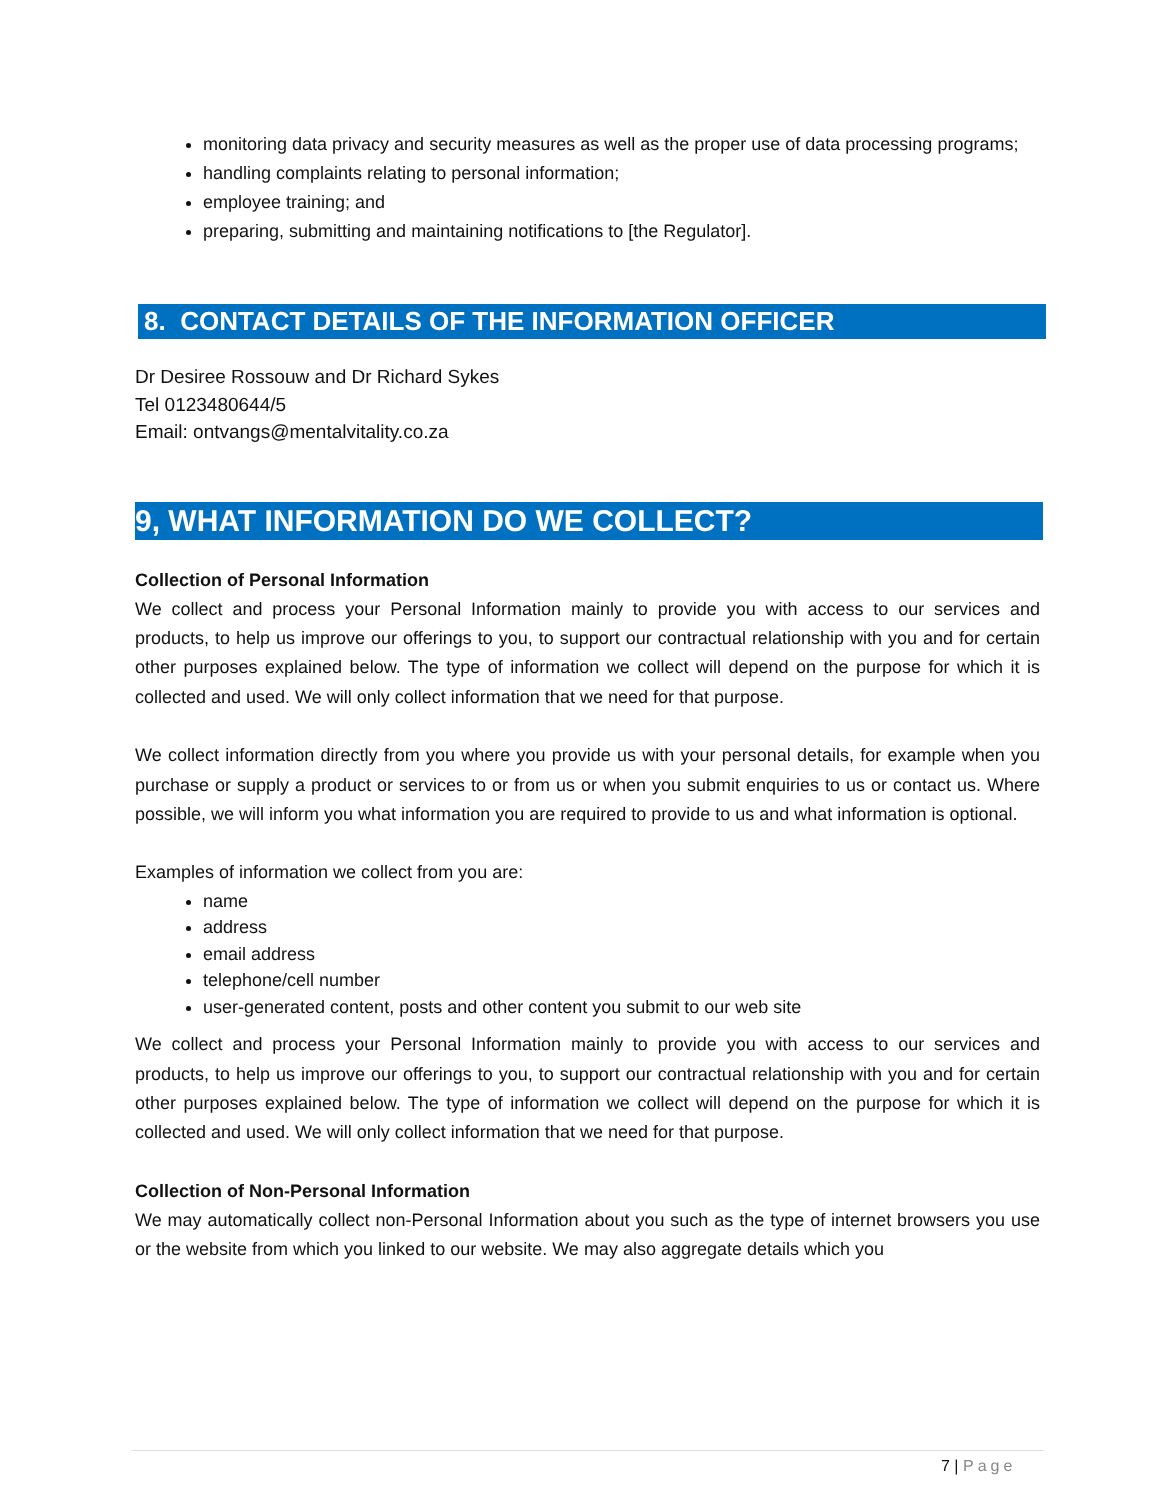monitoring data privacy and security measures as well as the proper use of data processing programs;
handling complaints relating to personal information;
employee training; and
preparing, submitting and maintaining notifications to [the Regulator].
8. CONTACT DETAILS OF THE INFORMATION OFFICER
Dr Desiree Rossouw and Dr Richard Sykes
Tel 0123480644/5
Email: ontvangs@mentalvitality.co.za
9, WHAT INFORMATION DO WE COLLECT?
Collection of Personal Information
We collect and process your Personal Information mainly to provide you with access to our services and products, to help us improve our offerings to you, to support our contractual relationship with you and for certain other purposes explained below. The type of information we collect will depend on the purpose for which it is collected and used. We will only collect information that we need for that purpose.
We collect information directly from you where you provide us with your personal details, for example when you purchase or supply a product or services to or from us or when you submit enquiries to us or contact us. Where possible, we will inform you what information you are required to provide to us and what information is optional.
Examples of information we collect from you are:
name
address
email address
telephone/cell number
user-generated content, posts and other content you submit to our web site
We collect and process your Personal Information mainly to provide you with access to our services and products, to help us improve our offerings to you, to support our contractual relationship with you and for certain other purposes explained below. The type of information we collect will depend on the purpose for which it is collected and used. We will only collect information that we need for that purpose.
Collection of Non-Personal Information
We may automatically collect non-Personal Information about you such as the type of internet browsers you use or the website from which you linked to our website. We may also aggregate details which you
7 | Page